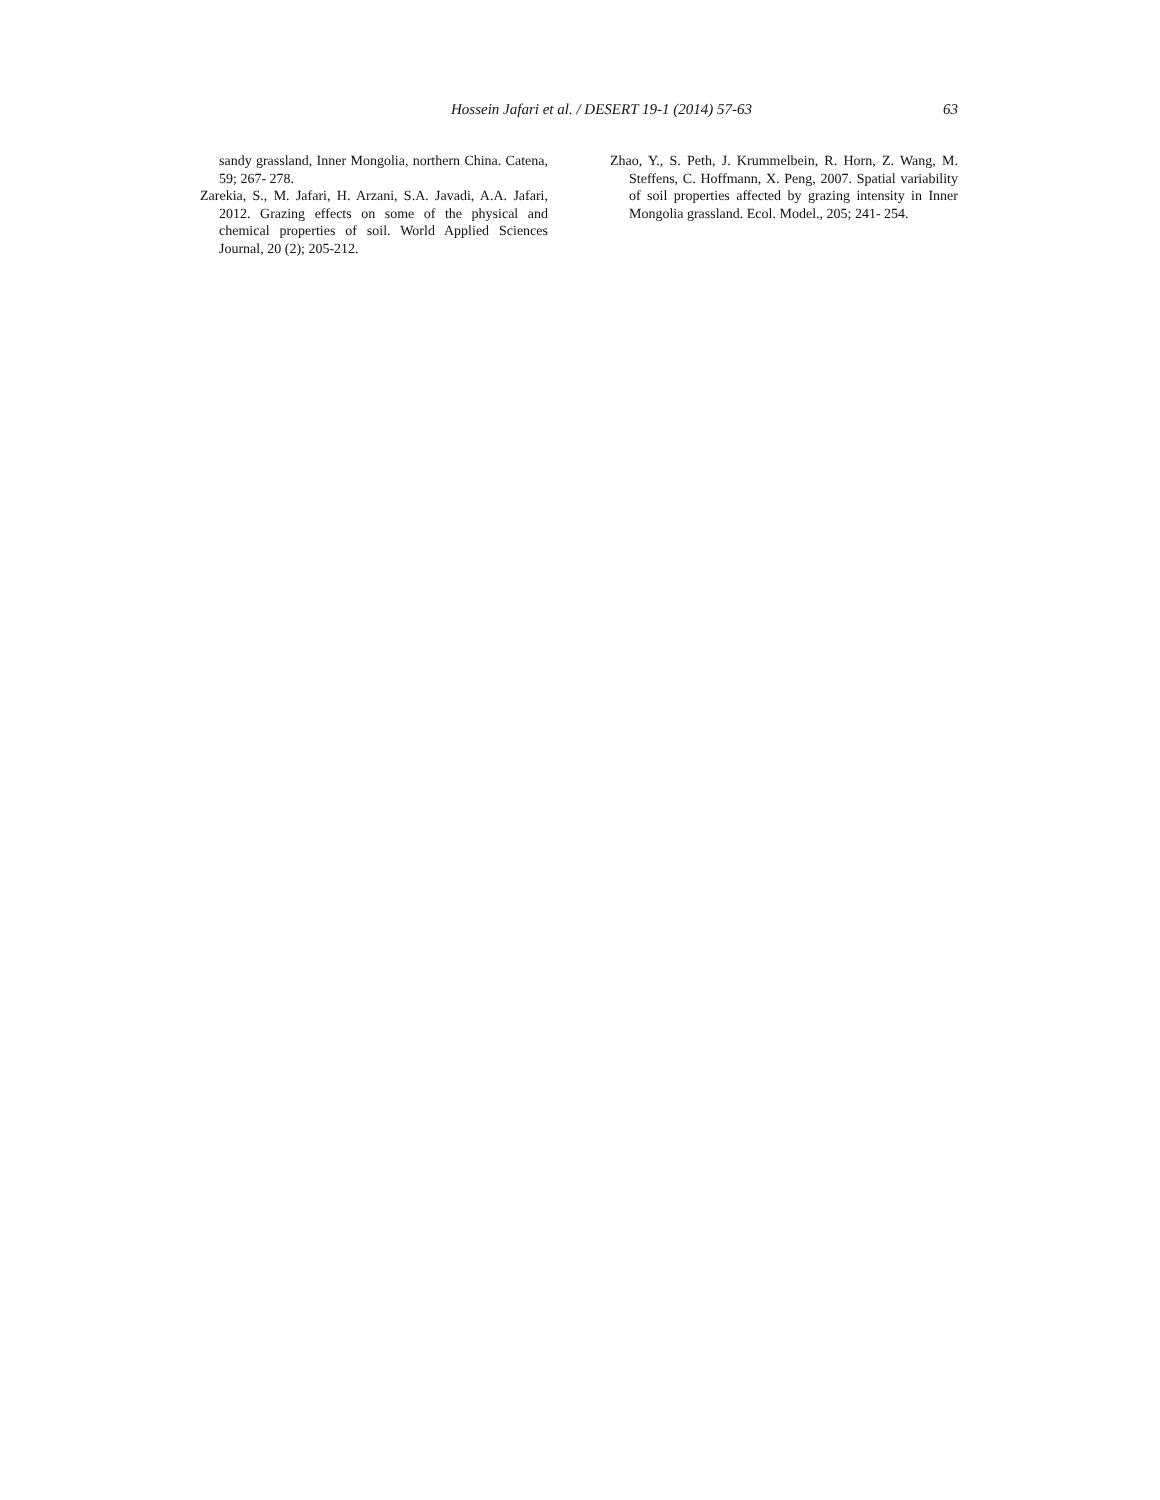Hossein Jafari et al. / DESERT 19-1 (2014) 57-63 63
sandy grassland, Inner Mongolia, northern China. Catena, 59; 267- 278.
Zarekia, S., M. Jafari, H. Arzani, S.A. Javadi, A.A. Jafari, 2012. Grazing effects on some of the physical and chemical properties of soil. World Applied Sciences Journal, 20 (2); 205-212.
Zhao, Y., S. Peth, J. Krummelbein, R. Horn, Z. Wang, M. Steffens, C. Hoffmann, X. Peng, 2007. Spatial variability of soil properties affected by grazing intensity in Inner Mongolia grassland. Ecol. Model., 205; 241- 254.